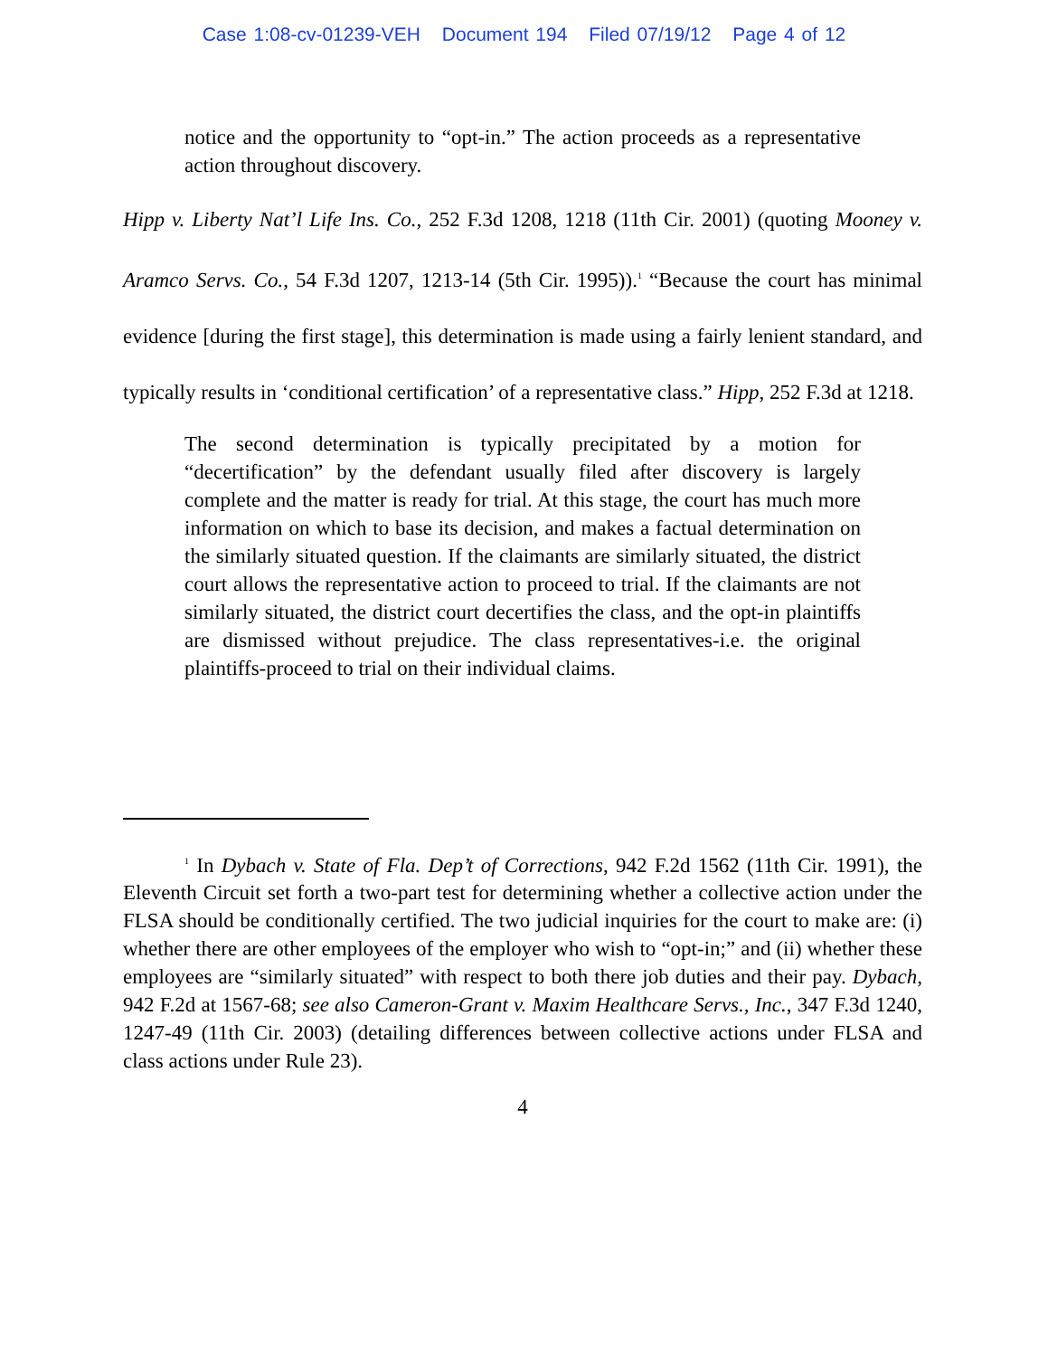Case 1:08-cv-01239-VEH Document 194 Filed 07/19/12 Page 4 of 12
notice and the opportunity to “opt-in.” The action proceeds as a representative action throughout discovery.
Hipp v. Liberty Nat’l Life Ins. Co., 252 F.3d 1208, 1218 (11th Cir. 2001) (quoting Mooney v. Aramco Servs. Co., 54 F.3d 1207, 1213-14 (5th Cir. 1995)).<sup>1</sup> “Because the court has minimal evidence [during the first stage], this determination is made using a fairly lenient standard, and typically results in ‘conditional certification’ of a representative class.” Hipp, 252 F.3d at 1218.
The second determination is typically precipitated by a motion for “decertification” by the defendant usually filed after discovery is largely complete and the matter is ready for trial. At this stage, the court has much more information on which to base its decision, and makes a factual determination on the similarly situated question. If the claimants are similarly situated, the district court allows the representative action to proceed to trial. If the claimants are not similarly situated, the district court decertifies the class, and the opt-in plaintiffs are dismissed without prejudice. The class representatives-i.e. the original plaintiffs-proceed to trial on their individual claims.
<sup>1</sup> In Dybach v. State of Fla. Dep’t of Corrections, 942 F.2d 1562 (11th Cir. 1991), the Eleventh Circuit set forth a two-part test for determining whether a collective action under the FLSA should be conditionally certified. The two judicial inquiries for the court to make are: (i) whether there are other employees of the employer who wish to “opt-in;” and (ii) whether these employees are “similarly situated” with respect to both there job duties and their pay. Dybach, 942 F.2d at 1567-68; see also Cameron-Grant v. Maxim Healthcare Servs., Inc., 347 F.3d 1240, 1247-49 (11th Cir. 2003) (detailing differences between collective actions under FLSA and class actions under Rule 23).
4